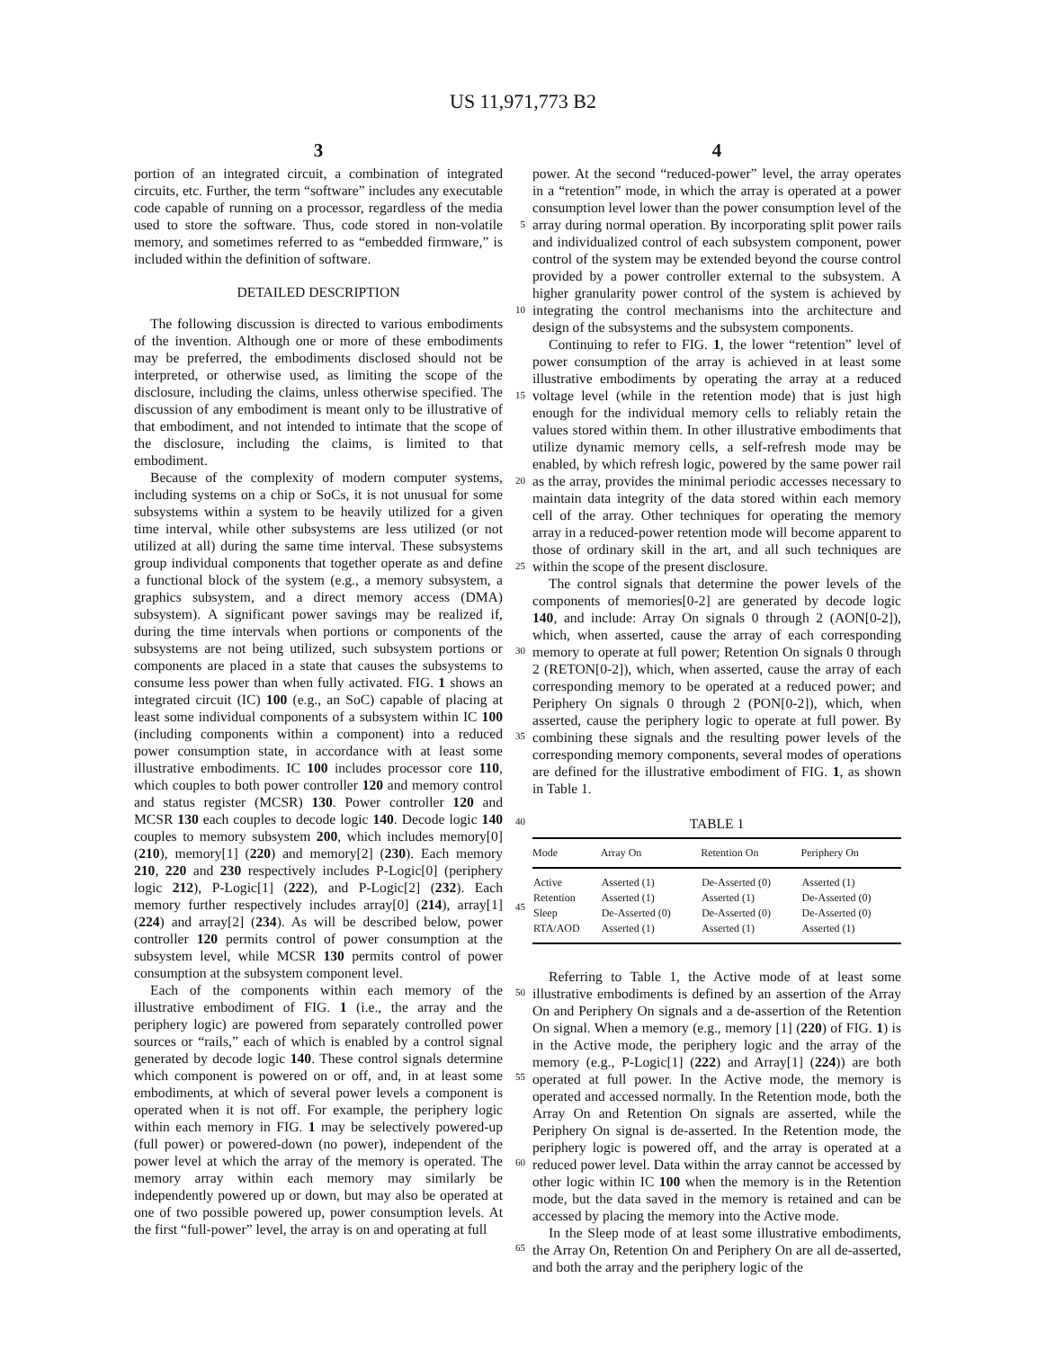US 11,971,773 B2
3
portion of an integrated circuit, a combination of integrated circuits, etc. Further, the term “software” includes any executable code capable of running on a processor, regardless of the media used to store the software. Thus, code stored in non-volatile memory, and sometimes referred to as “embedded firmware,” is included within the definition of software.
DETAILED DESCRIPTION
The following discussion is directed to various embodiments of the invention. Although one or more of these embodiments may be preferred, the embodiments disclosed should not be interpreted, or otherwise used, as limiting the scope of the disclosure, including the claims, unless otherwise specified. The discussion of any embodiment is meant only to be illustrative of that embodiment, and not intended to intimate that the scope of the disclosure, including the claims, is limited to that embodiment.
Because of the complexity of modern computer systems, including systems on a chip or SoCs, it is not unusual for some subsystems within a system to be heavily utilized for a given time interval, while other subsystems are less utilized (or not utilized at all) during the same time interval. These subsystems group individual components that together operate as and define a functional block of the system (e.g., a memory subsystem, a graphics subsystem, and a direct memory access (DMA) subsystem). A significant power savings may be realized if, during the time intervals when portions or components of the subsystems are not being utilized, such subsystem portions or components are placed in a state that causes the subsystems to consume less power than when fully activated. FIG. 1 shows an integrated circuit (IC) 100 (e.g., an SoC) capable of placing at least some individual components of a subsystem within IC 100 (including components within a component) into a reduced power consumption state, in accordance with at least some illustrative embodiments. IC 100 includes processor core 110, which couples to both power controller 120 and memory control and status register (MCSR) 130. Power controller 120 and MCSR 130 each couples to decode logic 140. Decode logic 140 couples to memory subsystem 200, which includes memory[0] (210), memory[1] (220) and memory[2] (230). Each memory 210, 220 and 230 respectively includes P-Logic[0] (periphery logic 212), P-Logic[1] (222), and P-Logic[2] (232). Each memory further respectively includes array[0] (214), array[1] (224) and array[2] (234). As will be described below, power controller 120 permits control of power consumption at the subsystem level, while MCSR 130 permits control of power consumption at the subsystem component level.
Each of the components within each memory of the illustrative embodiment of FIG. 1 (i.e., the array and the periphery logic) are powered from separately controlled power sources or “rails,” each of which is enabled by a control signal generated by decode logic 140. These control signals determine which component is powered on or off, and, in at least some embodiments, at which of several power levels a component is operated when it is not off. For example, the periphery logic within each memory in FIG. 1 may be selectively powered-up (full power) or powered-down (no power), independent of the power level at which the array of the memory is operated. The memory array within each memory may similarly be independently powered up or down, but may also be operated at one of two possible powered up, power consumption levels. At the first “full-power” level, the array is on and operating at full
5
10
15
20
25
30
35
40
45
50
55
60
65
4
power. At the second “reduced-power” level, the array operates in a “retention” mode, in which the array is operated at a power consumption level lower than the power consumption level of the array during normal operation. By incorporating split power rails and individualized control of each subsystem component, power control of the system may be extended beyond the course control provided by a power controller external to the subsystem. A higher granularity power control of the system is achieved by integrating the control mechanisms into the architecture and design of the subsystems and the subsystem components.
Continuing to refer to FIG. 1, the lower “retention” level of power consumption of the array is achieved in at least some illustrative embodiments by operating the array at a reduced voltage level (while in the retention mode) that is just high enough for the individual memory cells to reliably retain the values stored within them. In other illustrative embodiments that utilize dynamic memory cells, a self-refresh mode may be enabled, by which refresh logic, powered by the same power rail as the array, provides the minimal periodic accesses necessary to maintain data integrity of the data stored within each memory cell of the array. Other techniques for operating the memory array in a reduced-power retention mode will become apparent to those of ordinary skill in the art, and all such techniques are within the scope of the present disclosure.
The control signals that determine the power levels of the components of memories[0-2] are generated by decode logic 140, and include: Array On signals 0 through 2 (AON[0-2]), which, when asserted, cause the array of each corresponding memory to operate at full power; Retention On signals 0 through 2 (RETON[0-2]), which, when asserted, cause the array of each corresponding memory to be operated at a reduced power; and Periphery On signals 0 through 2 (PON[0-2]), which, when asserted, cause the periphery logic to operate at full power. By combining these signals and the resulting power levels of the corresponding memory components, several modes of operations are defined for the illustrative embodiment of FIG. 1, as shown in Table 1.
TABLE 1
| Mode | Array On | Retention On | Periphery On |
| --- | --- | --- | --- |
| Active | Asserted (1) | De-Asserted (0) | Asserted (1) |
| Retention | Asserted (1) | Asserted (1) | De-Asserted (0) |
| Sleep | De-Asserted (0) | De-Asserted (0) | De-Asserted (0) |
| RTA/AOD | Asserted (1) | Asserted (1) | Asserted (1) |
Referring to Table 1, the Active mode of at least some illustrative embodiments is defined by an assertion of the Array On and Periphery On signals and a de-assertion of the Retention On signal. When a memory (e.g., memory [1] (220) of FIG. 1) is in the Active mode, the periphery logic and the array of the memory (e.g., P-Logic[1] (222) and Array[1] (224)) are both operated at full power. In the Active mode, the memory is operated and accessed normally. In the Retention mode, both the Array On and Retention On signals are asserted, while the Periphery On signal is de-asserted. In the Retention mode, the periphery logic is powered off, and the array is operated at a reduced power level. Data within the array cannot be accessed by other logic within IC 100 when the memory is in the Retention mode, but the data saved in the memory is retained and can be accessed by placing the memory into the Active mode.
In the Sleep mode of at least some illustrative embodiments, the Array On, Retention On and Periphery On are all de-asserted, and both the array and the periphery logic of the